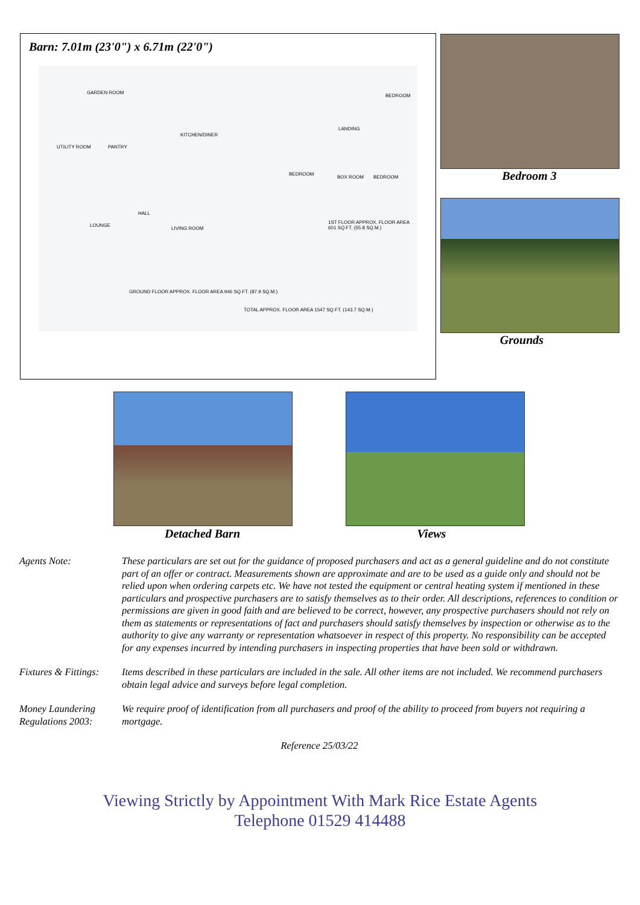Barn: 7.01m (23'0") x 6.71m (22'0")
GARDEN ROOM
KITCHEN/DINER
UTILITY ROOM PANTRY
HALL
LOUNGE
LIVING ROOM
BEDROOM
LANDING
BEDROOM
BOX ROOM BEDROOM
1ST FLOOR APPROX. FLOOR AREA 601 SQ.FT. (55.8 SQ.M.)
GROUND FLOOR APPROX. FLOOR AREA 946 SQ.FT. (87.9 SQ.M.)
TOTAL APPROX. FLOOR AREA 1547 SQ.FT. (143.7 SQ.M.)
Bedroom 3
Grounds
Detached Barn Views
Agents Note: These particulars are set out for the guidance of proposed purchasers and act as a general guideline and do not constitute part of an offer or contract. Measurements shown are approximate and are to be used as a guide only and should not be relied upon when ordering carpets etc. We have not tested the equipment or central heating system if mentioned in these particulars and prospective purchasers are to satisfy themselves as to their order. All descriptions, references to condition or permissions are given in good faith and are believed to be correct, however, any prospective purchasers should not rely on them as statements or representations of fact and purchasers should satisfy themselves by inspection or otherwise as to the authority to give any warranty or representation whatsoever in respect of this property. No responsibility can be accepted for any expenses incurred by intending purchasers in inspecting properties that have been sold or withdrawn.
Fixtures & Fittings:
Items described in these particulars are included in the sale. All other items are not included. We recommend purchasers obtain legal advice and surveys before legal completion.
Money Laundering Regulations 2003:
We require proof of identification from all purchasers and proof of the ability to proceed from buyers not requiring a mortgage.
Reference 25/03/22
Viewing Strictly by Appointment With Mark Rice Estate Agents
Telephone 01529 414488